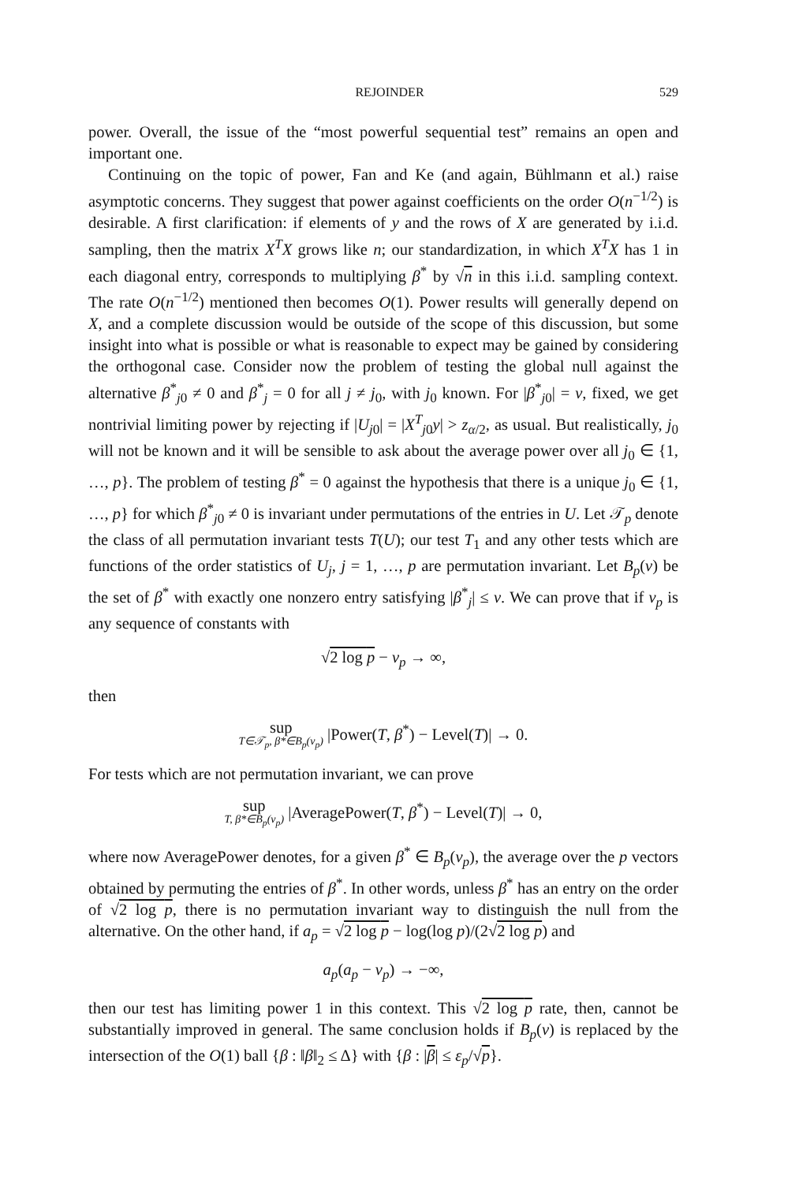REJOINDER 529
power. Overall, the issue of the “most powerful sequential test” remains an open and important one.
Continuing on the topic of power, Fan and Ke (and again, Bühlmann et al.) raise asymptotic concerns. They suggest that power against coefficients on the order O(n<sup>−1/2</sup>) is desirable. A first clarification: if elements of y and the rows of X are generated by i.i.d. sampling, then the matrix X<sup>T</sup>X grows like n; our standardization, in which X<sup>T</sup>X has 1 in each diagonal entry, corresponds to multiplying β<sup>*</sup> by √n in this i.i.d. sampling context. The rate O(n<sup>−1/2</sup>) mentioned then becomes O(1). Power results will generally depend on X, and a complete discussion would be outside of the scope of this discussion, but some insight into what is possible or what is reasonable to expect may be gained by considering the orthogonal case. Consider now the problem of testing the global null against the alternative β<sup>*</sup><sub>j0</sub> ≠ 0 and β<sup>*</sup><sub>j</sub> = 0 for all j ≠ j<sub>0</sub>, with j<sub>0</sub> known. For |β<sup>*</sup><sub>j0</sub>| = ν, fixed, we get nontrivial limiting power by rejecting if |U<sub>j0</sub>| = |X<sup>T</sup><sub>j0</sub>y| > z<sub>α/2</sub>, as usual. But realistically, j<sub>0</sub> will not be known and it will be sensible to ask about the average power over all j<sub>0</sub> ∈ {1, …, p}. The problem of testing β<sup>*</sup> = 0 against the hypothesis that there is a unique j<sub>0</sub> ∈ {1, …, p} for which β<sup>*</sup><sub>j0</sub> ≠ 0 is invariant under permutations of the entries in U. Let 𝒯<sub>p</sub> denote the class of all permutation invariant tests T(U); our test T<sub>1</sub> and any other tests which are functions of the order statistics of U<sub>j</sub>, j = 1, …, p are permutation invariant. Let B<sub>p</sub>(ν) be the set of β<sup>*</sup> with exactly one nonzero entry satisfying |β<sup>*</sup><sub>j</sub>| ≤ ν. We can prove that if ν<sub>p</sub> is any sequence of constants with
√2 log p − ν<sub>p</sub> → ∞,
then
sup T∈𝒯<sub>p</sub>, β*∈B<sub>p</sub>(ν<sub>p</sub>) |Power(T, β<sup>*</sup>) − Level(T)| → 0.
For tests which are not permutation invariant, we can prove
sup T, β*∈B<sub>p</sub>(ν<sub>p</sub>) |AveragePower(T, β<sup>*</sup>) − Level(T)| → 0,
where now AveragePower denotes, for a given β<sup>*</sup> ∈ B<sub>p</sub>(ν<sub>p</sub>), the average over the p vectors obtained by permuting the entries of β<sup>*</sup>. In other words, unless β<sup>*</sup> has an entry on the order of √2 log p, there is no permutation invariant way to distinguish the null from the alternative. On the other hand, if a<sub>p</sub> = √2 log p − log(log p)/(2√2 log p) and
a<sub>p</sub>(a<sub>p</sub> − ν<sub>p</sub>) → −∞,
then our test has limiting power 1 in this context. This √2 log p rate, then, cannot be substantially improved in general. The same conclusion holds if B<sub>p</sub>(ν) is replaced by the intersection of the O(1) ball {β : ‖β‖<sub>2</sub> ≤ Δ} with {β : |β| ≤ ε<sub>p</sub>/√p}.